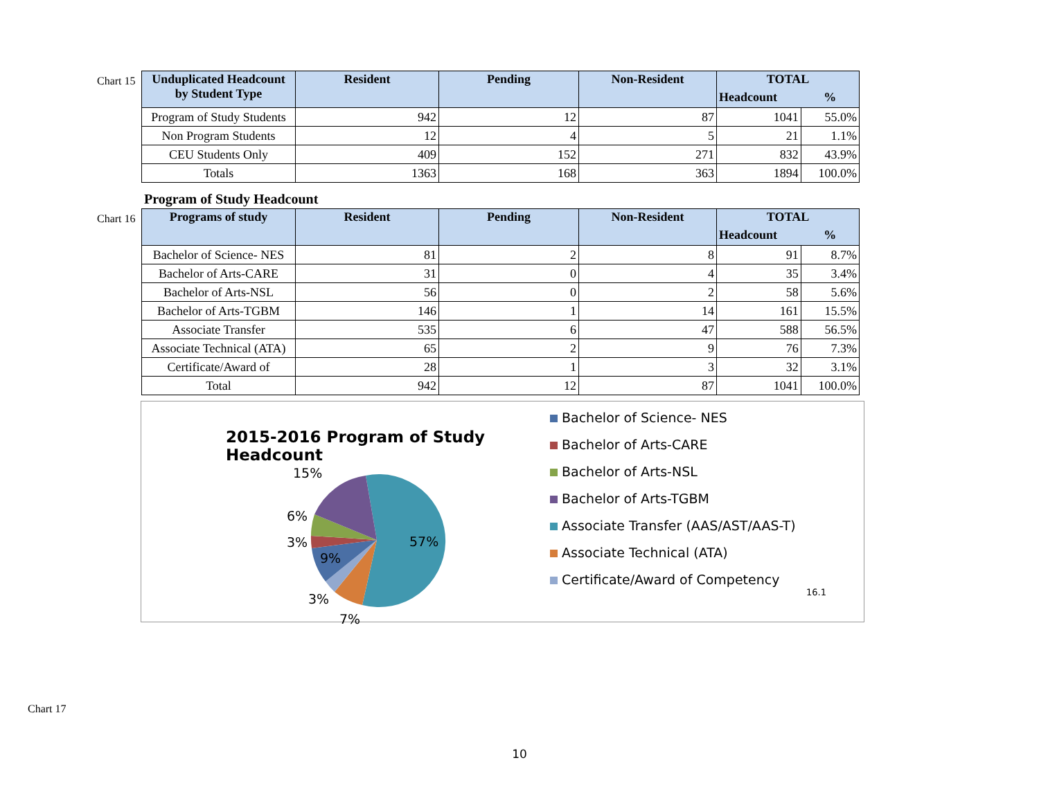Chart 15
| Unduplicated Headcount by Student Type | Resident | Pending | Non-Resident | TOTAL | |
| --- | --- | --- | --- | --- | --- |
| | | | | Headcount | % |
| Program of Study Students | 942 | 12 | 87 | 1041 | 55.0% |
| Non Program Students | 12 | 4 | 5 | 21 | 1.1% |
| CEU Students Only | 409 | 152 | 271 | 832 | 43.9% |
| Totals | 1363 | 168 | 363 | 1894 | 100.0% |
Program of Study Headcount
Chart 16
| Programs of study | Resident | Pending | Non-Resident | TOTAL | |
| --- | --- | --- | --- | --- | --- |
| | | | | Headcount | % |
| Bachelor of Science- NES | 81 | 2 | 8 | 91 | 8.7% |
| Bachelor of Arts-CARE | 31 | 0 | 4 | 35 | 3.4% |
| Bachelor of Arts-NSL | 56 | 0 | 2 | 58 | 5.6% |
| Bachelor of Arts-TGBM | 146 | 1 | 14 | 161 | 15.5% |
| Associate Transfer | 535 | 6 | 47 | 588 | 56.5% |
| Associate Technical (ATA) | 65 | 2 | 9 | 76 | 7.3% |
| Certificate/Award of | 28 | 1 | 3 | 32 | 3.1% |
| Total | 942 | 12 | 87 | 1041 | 100.0% |
2015-2016 Program of Study Headcount
15%
6%
3%
9%
57%
3%
7%
Bachelor of Science- NES
Bachelor of Arts-CARE
Bachelor of Arts-NSL
Bachelor of Arts-TGBM
Associate Transfer (AAS/AST/AAS-T)
Associate Technical (ATA)
Certificate/Award of Competency
16.1
Chart 17
10